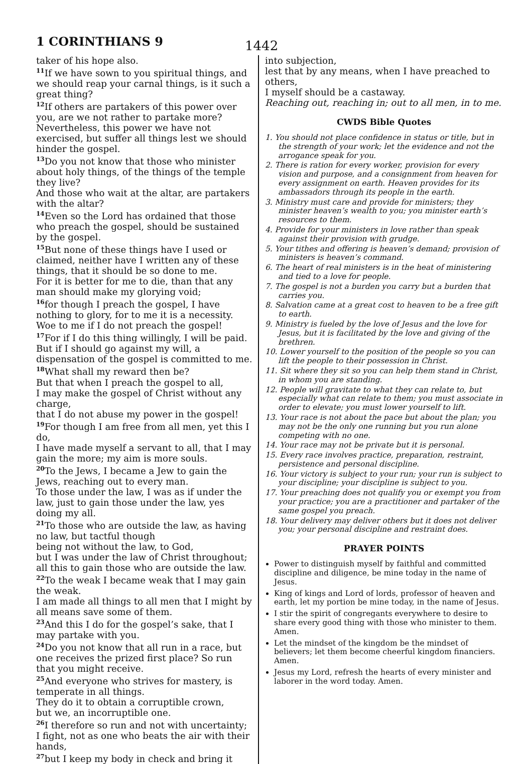1 CORINTHIANS 9 1442
taker of his hope also.
<sup>11</sup> If we have sown to you spiritual things, and we should reap your carnal things, is it such a great thing?
<sup>12</sup> If others are partakers of this power over you, are we not rather to partake more?
Nevertheless, this power we have not exercised, but suffer all things lest we should hinder the gospel.
<sup>13</sup> Do you not know that those who minister about holy things, of the things of the temple they live?
And those who wait at the altar, are partakers with the altar?
<sup>14</sup> Even so the Lord has ordained that those who preach the gospel, should be sustained by the gospel.
<sup>15</sup> But none of these things have I used or claimed, neither have I written any of these things, that it should be so done to me.
For it is better for me to die, than that any man should make my glorying void;
<sup>16</sup> for though I preach the gospel, I have nothing to glory, for to me it is a necessity.
Woe to me if I do not preach the gospel!
<sup>17</sup> For if I do this thing willingly, I will be paid.
But if I should go against my will, a dispensation of the gospel is committed to me.
<sup>18</sup> What shall my reward then be?
But that when I preach the gospel to all,
I may make the gospel of Christ without any charge,
that I do not abuse my power in the gospel!
<sup>19</sup> For though I am free from all men, yet this I do,
I have made myself a servant to all, that I may gain the more; my aim is more souls.
<sup>20</sup> To the Jews, I became a Jew to gain the Jews, reaching out to every man.
To those under the law, I was as if under the law, just to gain those under the law, yes doing my all.
<sup>21</sup> To those who are outside the law, as having no law, but tactful though
being not without the law, to God,
but I was under the law of Christ throughout; all this to gain those who are outside the law.
<sup>22</sup> To the weak I became weak that I may gain the weak.
I am made all things to all men that I might by all means save some of them.
<sup>23</sup> And this I do for the gospel’s sake, that I may partake with you.
<sup>24</sup> Do you not know that all run in a race, but one receives the prized first place? So run that you might receive.
<sup>25</sup> And everyone who strives for mastery, is temperate in all things.
They do it to obtain a corruptible crown,
but we, an incorruptible one.
<sup>26</sup> I therefore so run and not with uncertainty;
I fight, not as one who beats the air with their hands,
<sup>27</sup> but I keep my body in check and bring it
into subjection,
lest that by any means, when I have preached to others,
I myself should be a castaway.
Reaching out, reaching in; out to all men, in to me.
CWDS Bible Quotes
1. You should not place confidence in status or title, but in the strength of your work; let the evidence and not the arrogance speak for you.
2. There is ration for every worker, provision for every vision and purpose, and a consignment from heaven for every assignment on earth. Heaven provides for its ambassadors through its people in the earth.
3. Ministry must care and provide for ministers; they minister heaven’s wealth to you; you minister earth’s resources to them.
4. Provide for your ministers in love rather than speak against their provision with grudge.
5. Your tithes and offering is heaven’s demand; provision of ministers is heaven’s command.
6. The heart of real ministers is in the heat of ministering and tied to a love for people.
7. The gospel is not a burden you carry but a burden that carries you.
8. Salvation came at a great cost to heaven to be a free gift to earth.
9. Ministry is fueled by the love of Jesus and the love for Jesus, but it is facilitated by the love and giving of the brethren.
10. Lower yourself to the position of the people so you can lift the people to their possession in Christ.
11. Sit where they sit so you can help them stand in Christ, in whom you are standing.
12. People will gravitate to what they can relate to, but especially what can relate to them; you must associate in order to elevate; you must lower yourself to lift.
13. Your race is not about the pace but about the plan; you may not be the only one running but you run alone competing with no one.
14. Your race may not be private but it is personal.
15. Every race involves practice, preparation, restraint, persistence and personal discipline.
16. Your victory is subject to your run; your run is subject to your discipline; your discipline is subject to you.
17. Your preaching does not qualify you or exempt you from your practice; you are a practitioner and partaker of the same gospel you preach.
18. Your delivery may deliver others but it does not deliver you; your personal discipline and restraint does.
PRAYER POINTS
Power to distinguish myself by faithful and committed discipline and diligence, be mine today in the name of Jesus.
King of kings and Lord of lords, professor of heaven and earth, let my portion be mine today, in the name of Jesus.
I stir the spirit of congregants everywhere to desire to share every good thing with those who minister to them. Amen.
Let the mindset of the kingdom be the mindset of believers; let them become cheerful kingdom financiers. Amen.
Jesus my Lord, refresh the hearts of every minister and laborer in the word today. Amen.